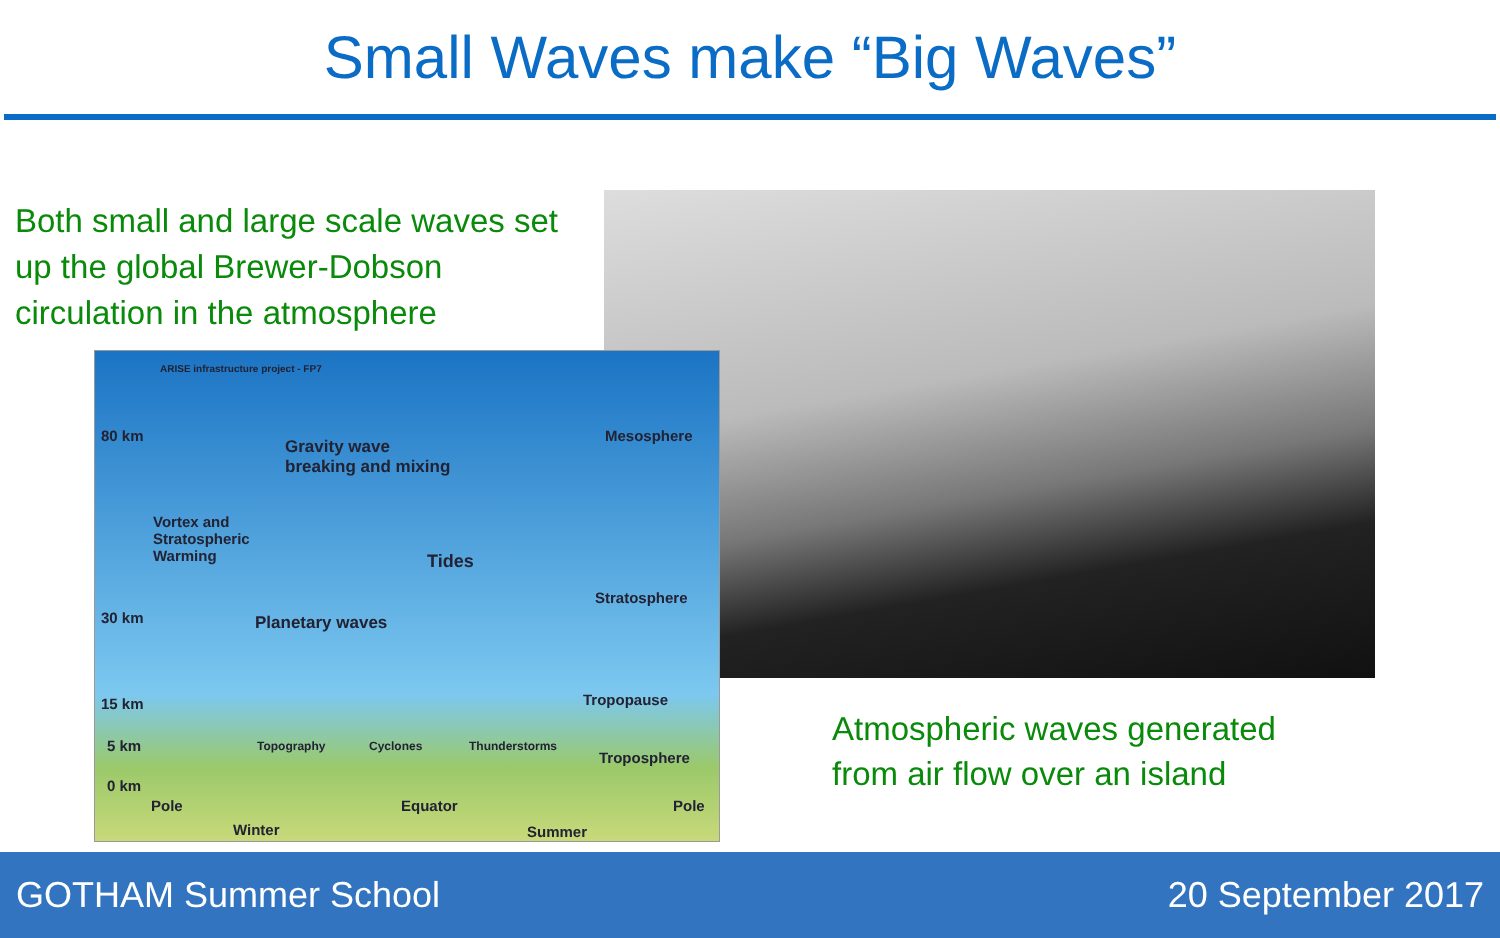Small Waves make “Big Waves”
Both small and large scale waves set up the global Brewer-Dobson circulation in the atmosphere
ARISE infrastructure project - FP7
80 km
Gravity wave
breaking and mixing
Mesosphere
Vortex and
Stratospheric
Warming Tides
Stratosphere
30 km Planetary waves
15 km Tropopause
5 km Topography Cyclones Thunderstorms
Troposphere
0 km
Pole Equator Pole
Winter Summer
Atmospheric waves generated
from air flow over an island
GOTHAM Summer School 20 September 2017